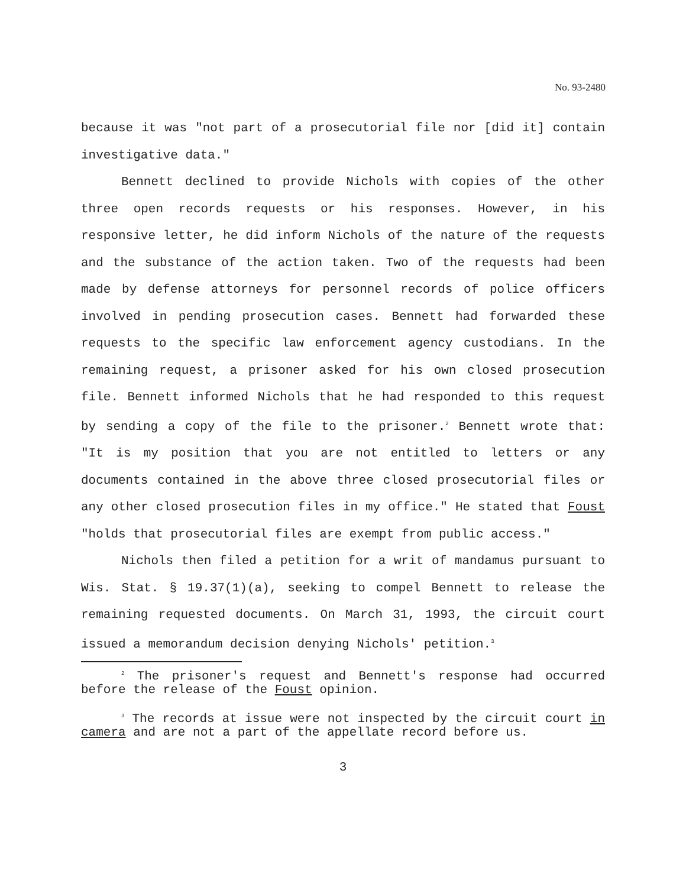No. 93-2480
because it was "not part of a prosecutorial file nor [did it] contain investigative data."
Bennett declined to provide Nichols with copies of the other three open records requests or his responses. However, in his responsive letter, he did inform Nichols of the nature of the requests and the substance of the action taken. Two of the requests had been made by defense attorneys for personnel records of police officers involved in pending prosecution cases. Bennett had forwarded these requests to the specific law enforcement agency custodians. In the remaining request, a prisoner asked for his own closed prosecution file. Bennett informed Nichols that he had responded to this request by sending a copy of the file to the prisoner.<sup>2</sup> Bennett wrote that: "It is my position that you are not entitled to letters or any documents contained in the above three closed prosecutorial files or any other closed prosecution files in my office." He stated that Foust "holds that prosecutorial files are exempt from public access."
Nichols then filed a petition for a writ of mandamus pursuant to Wis. Stat. § 19.37(1)(a), seeking to compel Bennett to release the remaining requested documents. On March 31, 1993, the circuit court issued a memorandum decision denying Nichols' petition.<sup>3</sup>
<sup>2</sup> The prisoner's request and Bennett's response had occurred before the release of the Foust opinion.
<sup>3</sup> The records at issue were not inspected by the circuit court in camera and are not a part of the appellate record before us.
3